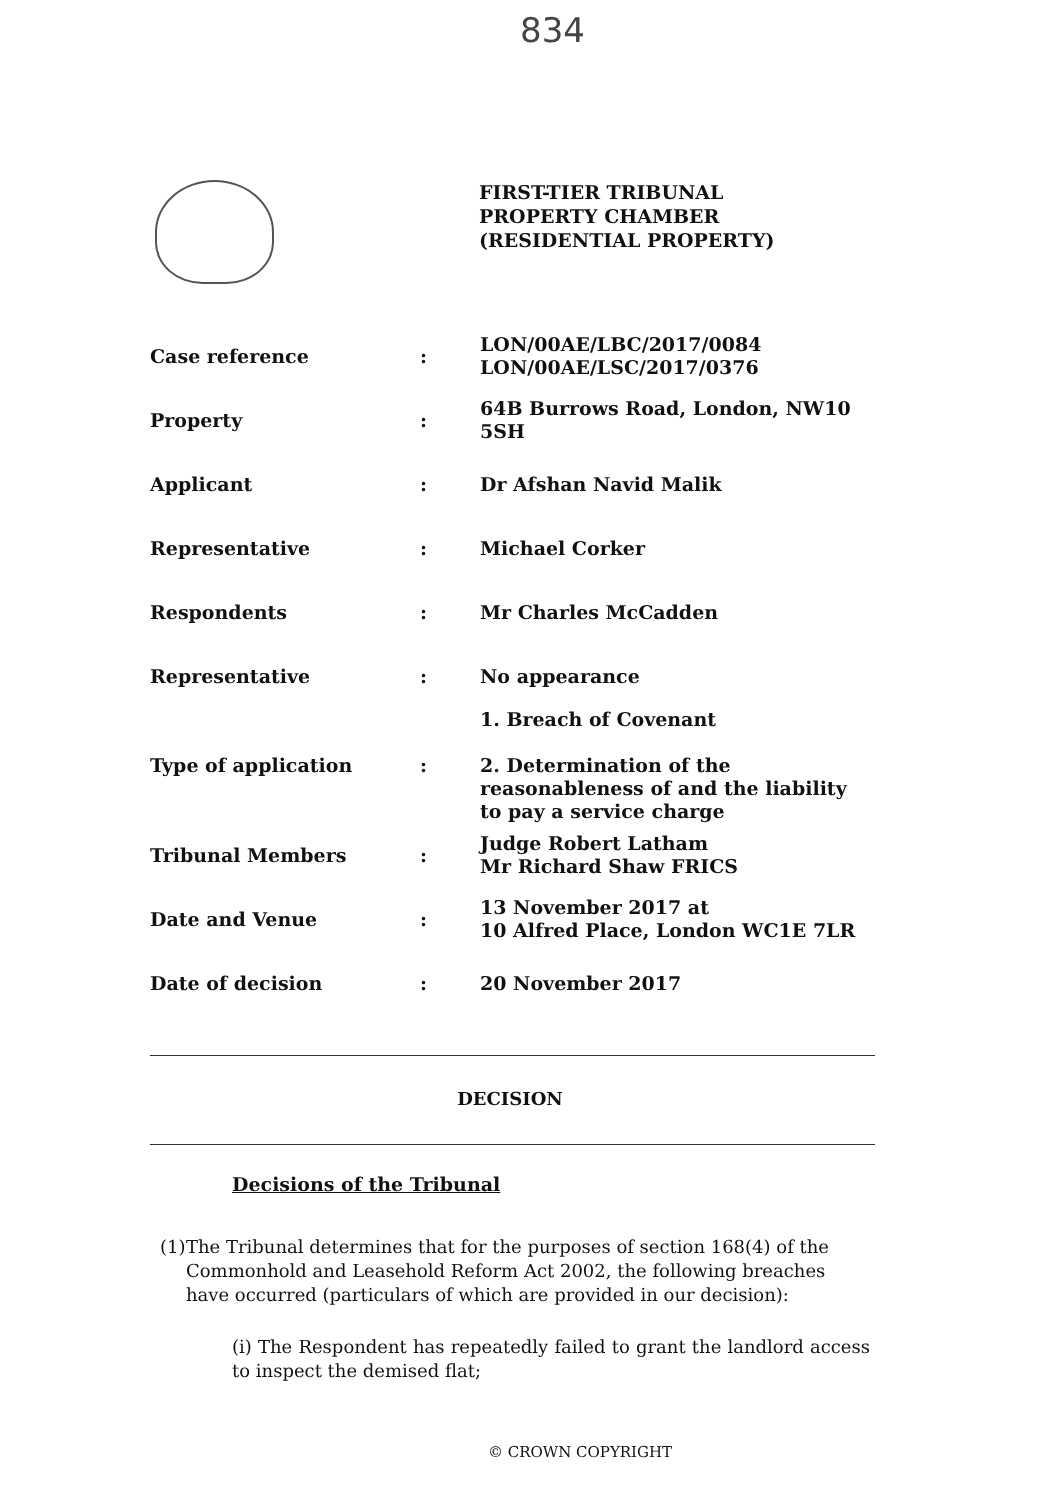834
FIRST-TIER TRIBUNAL
PROPERTY CHAMBER
(RESIDENTIAL PROPERTY)
| Case reference | : | LON/00AE/LBC/2017/0084 LON/00AE/LSC/2017/0376 |
| Property | : | 64B Burrows Road, London, NW10 5SH |
| Applicant | : | Dr Afshan Navid Malik |
| Representative | : | Michael Corker |
| Respondents | : | Mr Charles McCadden |
| Representative | : | No appearance |
| Type of application | : | 1. Breach of Covenant 2. Determination of the reasonableness of and the liability to pay a service charge |
| Tribunal Members | : | Judge Robert Latham Mr Richard Shaw FRICS |
| Date and Venue | : | 13 November 2017 at 10 Alfred Place, London WC1E 7LR |
| Date of decision | : | 20 November 2017 |
DECISION
Decisions of the Tribunal
(1) The Tribunal determines that for the purposes of section 168(4) of the Commonhold and Leasehold Reform Act 2002, the following breaches have occurred (particulars of which are provided in our decision):
(i) The Respondent has repeatedly failed to grant the landlord access to inspect the demised flat;
© CROWN COPYRIGHT